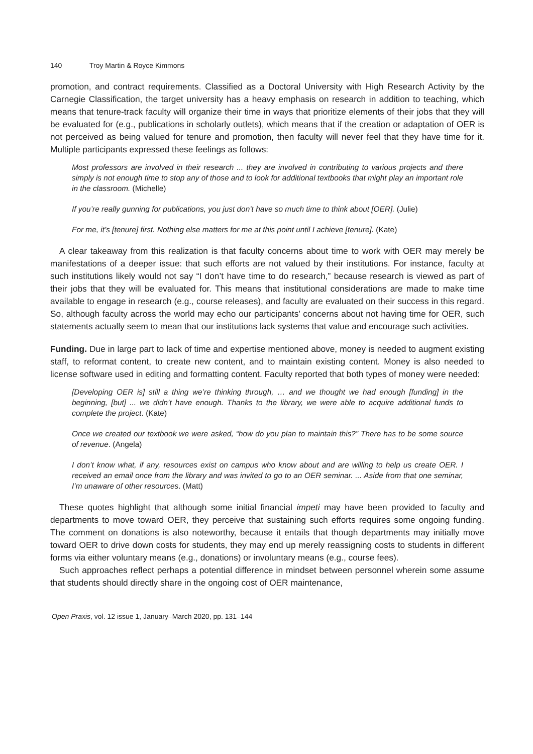140 Troy Martin & Royce Kimmons
promotion, and contract requirements. Classified as a Doctoral University with High Research Activity by the Carnegie Classification, the target university has a heavy emphasis on research in addition to teaching, which means that tenure-track faculty will organize their time in ways that prioritize elements of their jobs that they will be evaluated for (e.g., publications in scholarly outlets), which means that if the creation or adaptation of OER is not perceived as being valued for tenure and promotion, then faculty will never feel that they have time for it. Multiple participants expressed these feelings as follows:
Most professors are involved in their research ... they are involved in contributing to various projects and there simply is not enough time to stop any of those and to look for additional textbooks that might play an important role in the classroom. (Michelle)
If you’re really gunning for publications, you just don’t have so much time to think about [OER]. (Julie)
For me, it’s [tenure] first. Nothing else matters for me at this point until I achieve [tenure]. (Kate)
A clear takeaway from this realization is that faculty concerns about time to work with OER may merely be manifestations of a deeper issue: that such efforts are not valued by their institutions. For instance, faculty at such institutions likely would not say “I don’t have time to do research,” because research is viewed as part of their jobs that they will be evaluated for. This means that institutional considerations are made to make time available to engage in research (e.g., course releases), and faculty are evaluated on their success in this regard. So, although faculty across the world may echo our participants’ concerns about not having time for OER, such statements actually seem to mean that our institutions lack systems that value and encourage such activities.
Funding. Due in large part to lack of time and expertise mentioned above, money is needed to augment existing staff, to reformat content, to create new content, and to maintain existing content. Money is also needed to license software used in editing and formatting content. Faculty reported that both types of money were needed:
[Developing OER is] still a thing we’re thinking through, … and we thought we had enough [funding] in the beginning, [but] ... we didn’t have enough. Thanks to the library, we were able to acquire additional funds to complete the project. (Kate)
Once we created our textbook we were asked, “how do you plan to maintain this?” There has to be some source of revenue. (Angela)
I don’t know what, if any, resources exist on campus who know about and are willing to help us create OER. I received an email once from the library and was invited to go to an OER seminar. ... Aside from that one seminar, I’m unaware of other resources. (Matt)
These quotes highlight that although some initial financial impeti may have been provided to faculty and departments to move toward OER, they perceive that sustaining such efforts requires some ongoing funding. The comment on donations is also noteworthy, because it entails that though departments may initially move toward OER to drive down costs for students, they may end up merely reassigning costs to students in different forms via either voluntary means (e.g., donations) or involuntary means (e.g., course fees).
Such approaches reflect perhaps a potential difference in mindset between personnel wherein some assume that students should directly share in the ongoing cost of OER maintenance,
Open Praxis, vol. 12 issue 1, January–March 2020, pp. 131–144